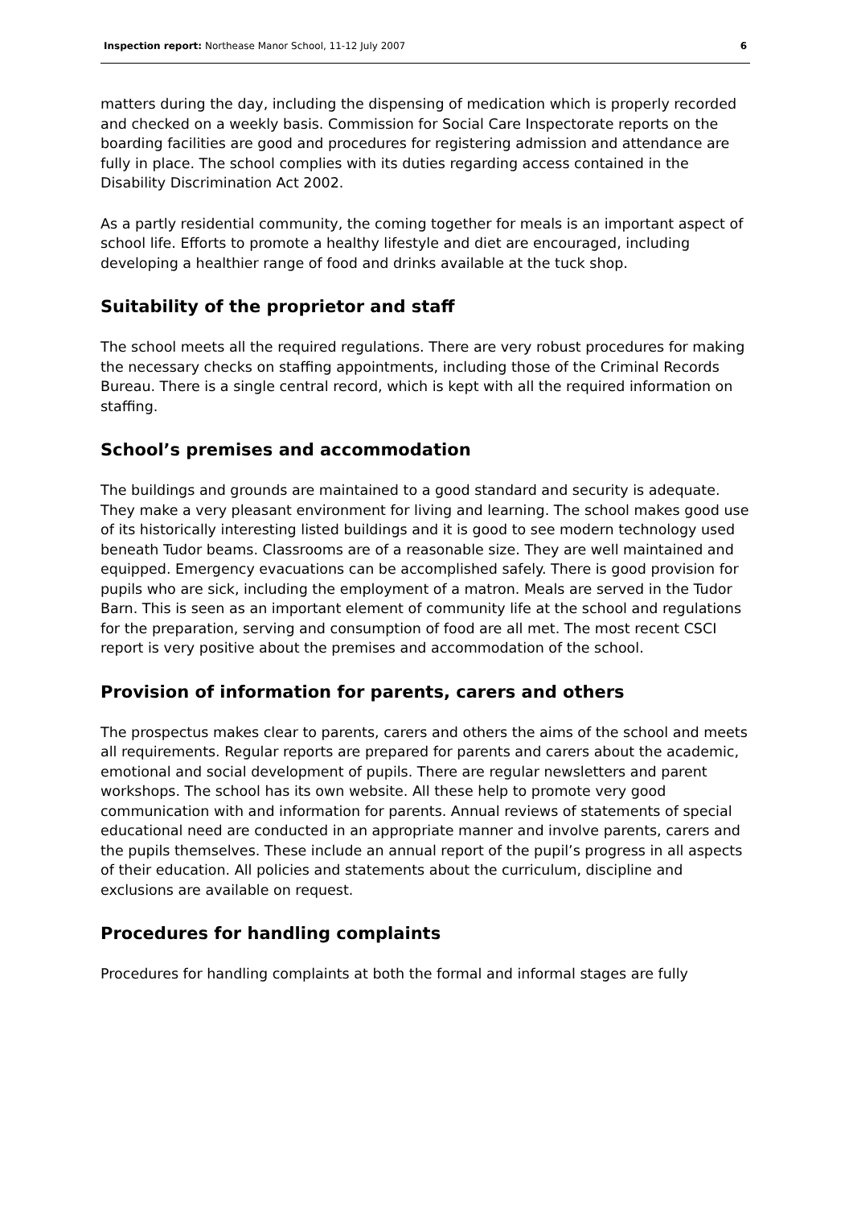Inspection report: Northease Manor School, 11-12 July 2007 6
matters during the day, including the dispensing of medication which is properly recorded and checked on a weekly basis. Commission for Social Care Inspectorate reports on the boarding facilities are good and procedures for registering admission and attendance are fully in place. The school complies with its duties regarding access contained in the Disability Discrimination Act 2002.
As a partly residential community, the coming together for meals is an important aspect of school life. Efforts to promote a healthy lifestyle and diet are encouraged, including developing a healthier range of food and drinks available at the tuck shop.
Suitability of the proprietor and staff
The school meets all the required regulations. There are very robust procedures for making the necessary checks on staffing appointments, including those of the Criminal Records Bureau. There is a single central record, which is kept with all the required information on staffing.
School’s premises and accommodation
The buildings and grounds are maintained to a good standard and security is adequate. They make a very pleasant environment for living and learning. The school makes good use of its historically interesting listed buildings and it is good to see modern technology used beneath Tudor beams. Classrooms are of a reasonable size. They are well maintained and equipped. Emergency evacuations can be accomplished safely. There is good provision for pupils who are sick, including the employment of a matron. Meals are served in the Tudor Barn. This is seen as an important element of community life at the school and regulations for the preparation, serving and consumption of food are all met. The most recent CSCI report is very positive about the premises and accommodation of the school.
Provision of information for parents, carers and others
The prospectus makes clear to parents, carers and others the aims of the school and meets all requirements. Regular reports are prepared for parents and carers about the academic, emotional and social development of pupils. There are regular newsletters and parent workshops. The school has its own website. All these help to promote very good communication with and information for parents. Annual reviews of statements of special educational need are conducted in an appropriate manner and involve parents, carers and the pupils themselves. These include an annual report of the pupil’s progress in all aspects of their education. All policies and statements about the curriculum, discipline and exclusions are available on request.
Procedures for handling complaints
Procedures for handling complaints at both the formal and informal stages are fully